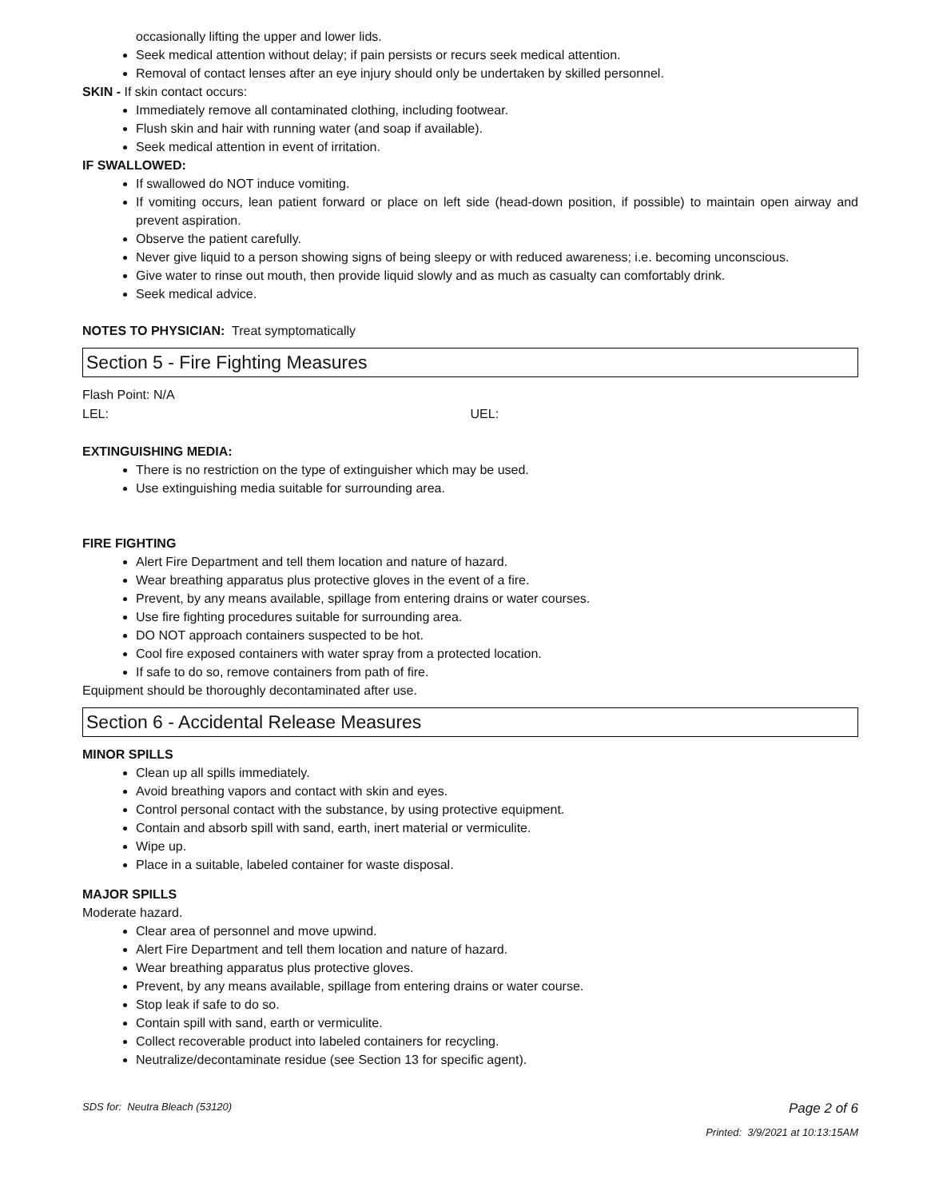occasionally lifting the upper and lower lids.
Seek medical attention without delay; if pain persists or recurs seek medical attention.
Removal of contact lenses after an eye injury should only be undertaken by skilled personnel.
SKIN - If skin contact occurs:
Immediately remove all contaminated clothing, including footwear.
Flush skin and hair with running water (and soap if available).
Seek medical attention in event of irritation.
IF SWALLOWED:
If swallowed do NOT induce vomiting.
If vomiting occurs, lean patient forward or place on left side (head-down position, if possible) to maintain open airway and prevent aspiration.
Observe the patient carefully.
Never give liquid to a person showing signs of being sleepy or with reduced awareness; i.e. becoming unconscious.
Give water to rinse out mouth, then provide liquid slowly and as much as casualty can comfortably drink.
Seek medical advice.
NOTES TO PHYSICIAN: Treat symptomatically
Section 5 - Fire Fighting Measures
Flash Point: N/A
LEL: UEL:
EXTINGUISHING MEDIA:
There is no restriction on the type of extinguisher which may be used.
Use extinguishing media suitable for surrounding area.
FIRE FIGHTING
Alert Fire Department and tell them location and nature of hazard.
Wear breathing apparatus plus protective gloves in the event of a fire.
Prevent, by any means available, spillage from entering drains or water courses.
Use fire fighting procedures suitable for surrounding area.
DO NOT approach containers suspected to be hot.
Cool fire exposed containers with water spray from a protected location.
If safe to do so, remove containers from path of fire.
Equipment should be thoroughly decontaminated after use.
Section 6 - Accidental Release Measures
MINOR SPILLS
Clean up all spills immediately.
Avoid breathing vapors and contact with skin and eyes.
Control personal contact with the substance, by using protective equipment.
Contain and absorb spill with sand, earth, inert material or vermiculite.
Wipe up.
Place in a suitable, labeled container for waste disposal.
MAJOR SPILLS
Moderate hazard.
Clear area of personnel and move upwind.
Alert Fire Department and tell them location and nature of hazard.
Wear breathing apparatus plus protective gloves.
Prevent, by any means available, spillage from entering drains or water course.
Stop leak if safe to do so.
Contain spill with sand, earth or vermiculite.
Collect recoverable product into labeled containers for recycling.
Neutralize/decontaminate residue (see Section 13 for specific agent).
SDS for: Neutra Bleach (53120) Page 2 of 6
Printed: 3/9/2021 at 10:13:15AM